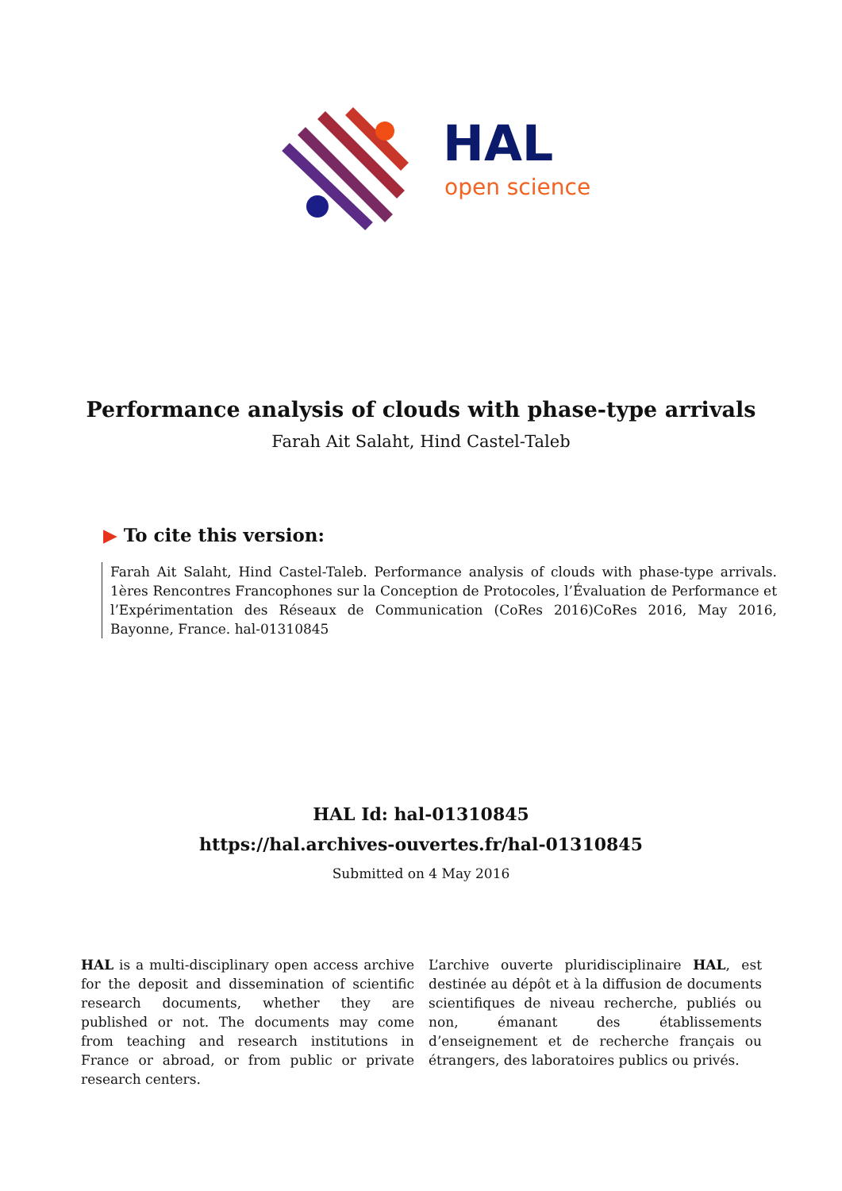HAL
open science
Performance analysis of clouds with phase-type arrivals
Farah Ait Salaht, Hind Castel-Taleb
▶ To cite this version:
Farah Ait Salaht, Hind Castel-Taleb. Performance analysis of clouds with phase-type arrivals. 1ères Rencontres Francophones sur la Conception de Protocoles, l’Évaluation de Performance et l’Expérimentation des Réseaux de Communication (CoRes 2016)CoRes 2016, May 2016, Bayonne, France. hal-01310845
HAL Id: hal-01310845
https://hal.archives-ouvertes.fr/hal-01310845
Submitted on 4 May 2016
HAL is a multi-disciplinary open access archive for the deposit and dissemination of scientific research documents, whether they are published or not. The documents may come from teaching and research institutions in France or abroad, or from public or private research centers.
L’archive ouverte pluridisciplinaire HAL, est destinée au dépôt et à la diffusion de documents scientifiques de niveau recherche, publiés ou non, émanant des établissements d’enseignement et de recherche français ou étrangers, des laboratoires publics ou privés.